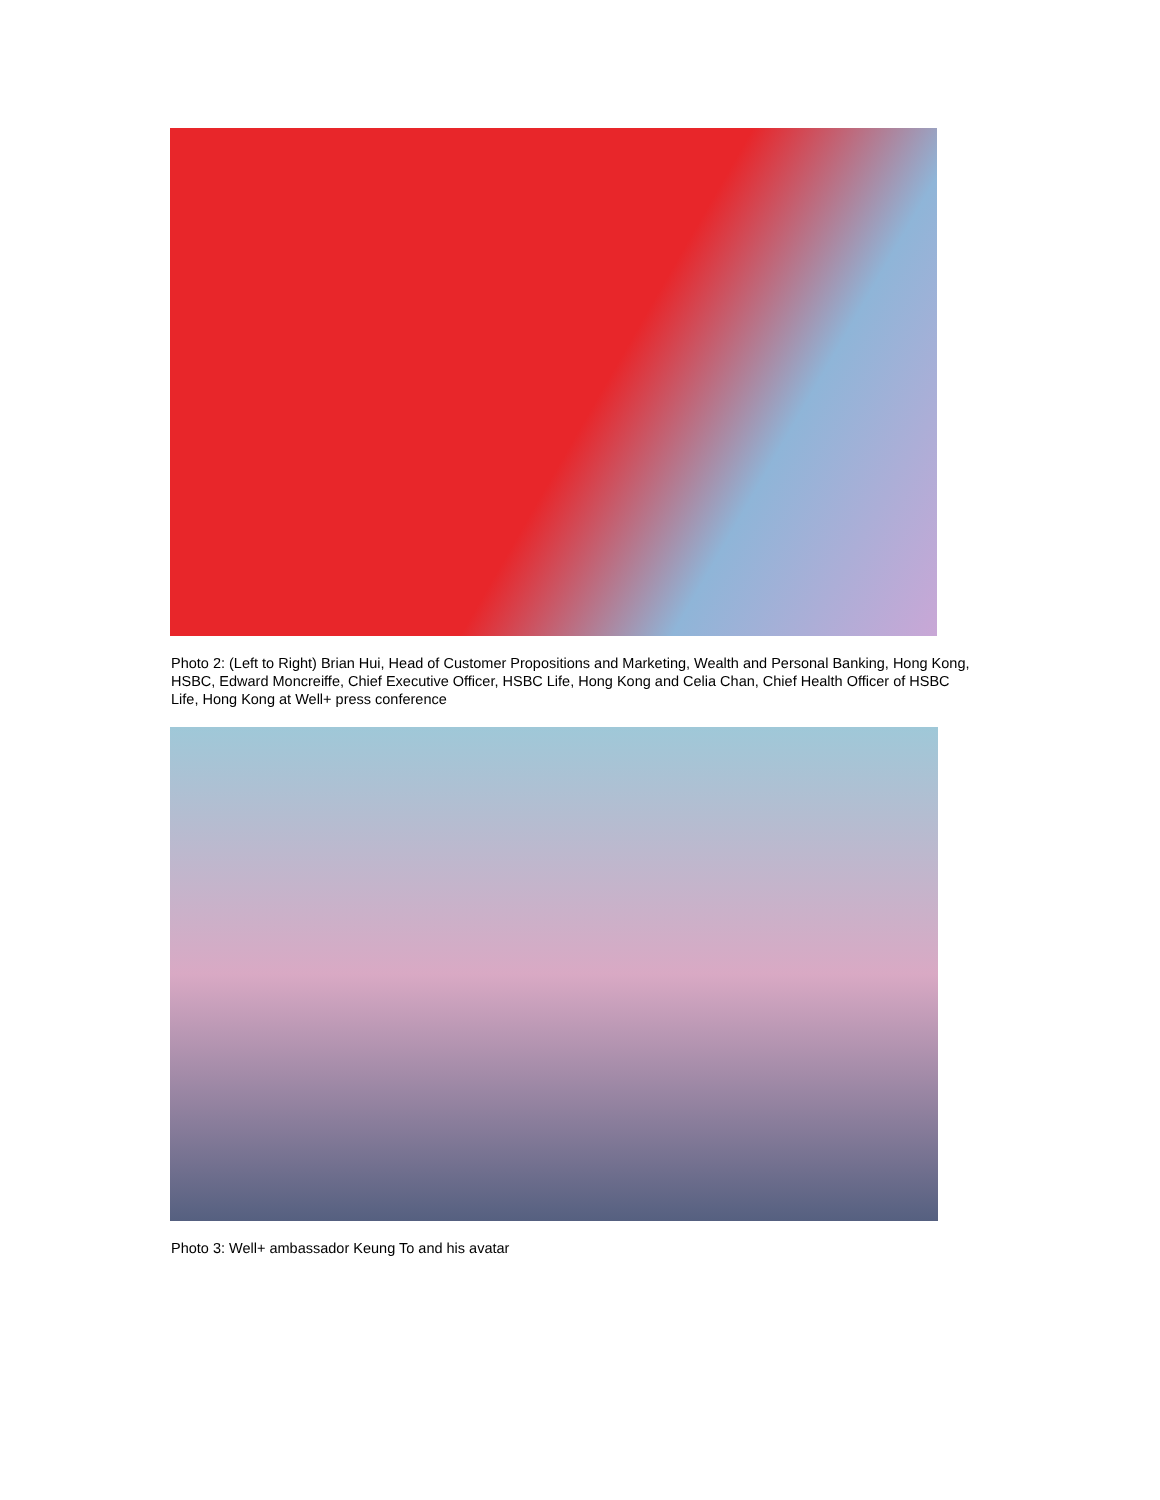Photo 2: (Left to Right) Brian Hui, Head of Customer Propositions and Marketing, Wealth and Personal Banking, Hong Kong, HSBC, Edward Moncreiffe, Chief Executive Officer, HSBC Life, Hong Kong and Celia Chan, Chief Health Officer of HSBC Life, Hong Kong at Well+ press conference
Photo 3: Well+ ambassador Keung To and his avatar